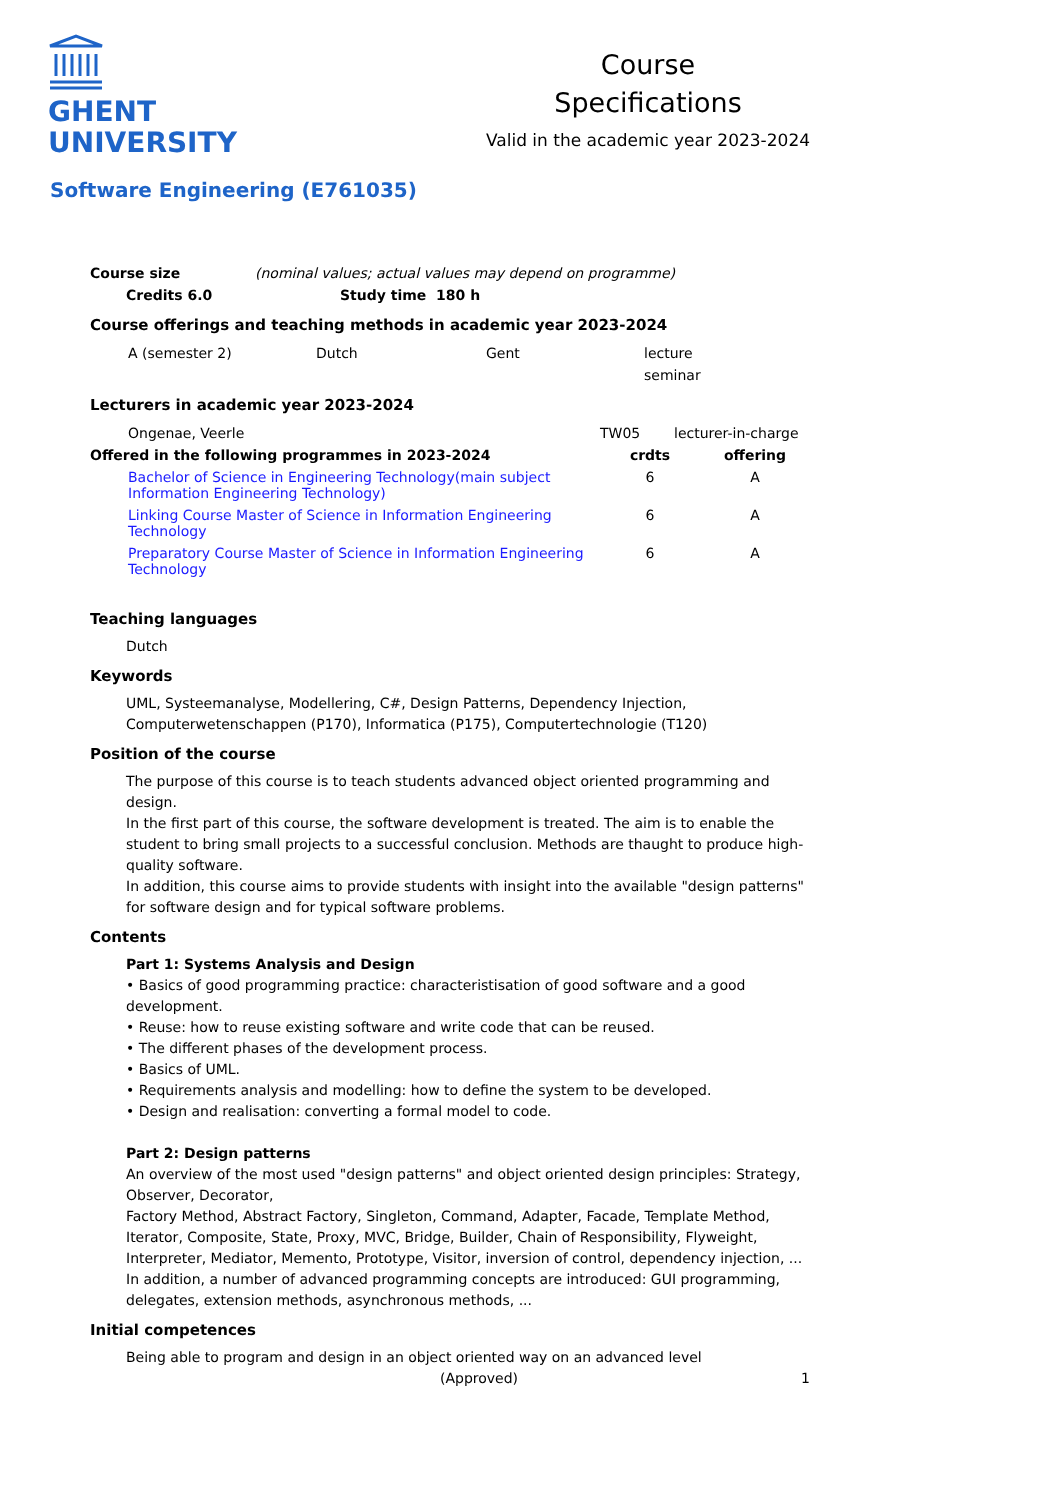GHENT
UNIVERSITY
Course
Specifications
Valid in the academic year 2023-2024
Software Engineering (E761035)
| Course size | (nominal values; actual values may depend on programme) |
| Credits 6.0 | Study time 180 h |
| --- | --- |
Course offerings and teaching methods in academic year 2023-2024
| A (semester 2) | Dutch | Gent | lecture |
| | | | seminar |
Lecturers in academic year 2023-2024
| Ongenae, Veerle | TW05 | lecturer-in-charge |
| Offered in the following programmes in 2023-2024 | | crdts | offering |
| --- | --- | --- | --- |
| | Bachelor of Science in Engineering Technology(main subject Information Engineering Technology) | 6 | A |
| | Linking Course Master of Science in Information Engineering Technology | 6 | A |
| | Preparatory Course Master of Science in Information Engineering Technology | 6 | A |
Teaching languages
Dutch
Keywords
UML, Systeemanalyse, Modellering, C#, Design Patterns, Dependency Injection, Computerwetenschappen (P170), Informatica (P175), Computertechnologie (T120)
Position of the course
The purpose of this course is to teach students advanced object oriented programming and design.
In the first part of this course, the software development is treated. The aim is to enable the student to bring small projects to a successful conclusion. Methods are thaught to produce high-quality software.
In addition, this course aims to provide students with insight into the available "design patterns" for software design and for typical software problems.
Contents
Part 1: Systems Analysis and Design
• Basics of good programming practice: characteristisation of good software and a good development.
• Reuse: how to reuse existing software and write code that can be reused.
• The different phases of the development process.
• Basics of UML.
• Requirements analysis and modelling: how to define the system to be developed.
• Design and realisation: converting a formal model to code.
Part 2: Design patterns
An overview of the most used "design patterns" and object oriented design principles: Strategy, Observer, Decorator,
Factory Method, Abstract Factory, Singleton, Command, Adapter, Facade, Template Method, Iterator, Composite, State, Proxy, MVC, Bridge, Builder, Chain of Responsibility, Flyweight, Interpreter, Mediator, Memento, Prototype, Visitor, inversion of control, dependency injection, ...
In addition, a number of advanced programming concepts are introduced: GUI programming, delegates, extension methods, asynchronous methods, ...
Initial competences
Being able to program and design in an object oriented way on an advanced level
(Approved) 1